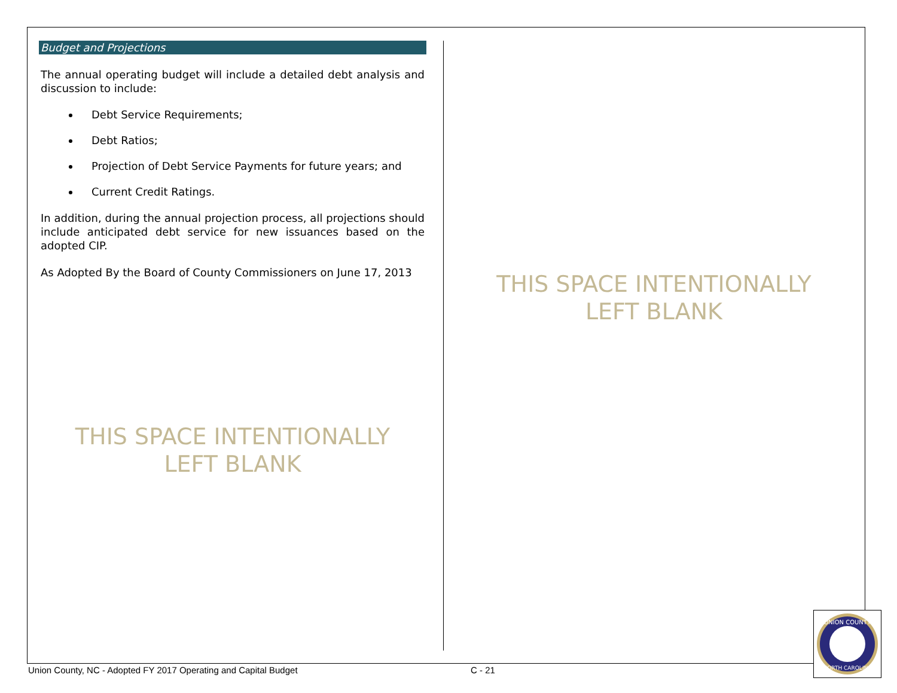Budget and Projections
The annual operating budget will include a detailed debt analysis and discussion to include:
Debt Service Requirements;
Debt Ratios;
Projection of Debt Service Payments for future years; and
Current Credit Ratings.
In addition, during the annual projection process, all projections should include anticipated debt service for new issuances based on the adopted CIP.
As Adopted By the Board of County Commissioners on June 17, 2013
THIS SPACE INTENTIONALLY
LEFT BLANK
THIS SPACE INTENTIONALLY
LEFT BLANK
Union County, NC - Adopted FY 2017 Operating and Capital Budget C - 21
UNION COUNTY
NORTH CAROLINA